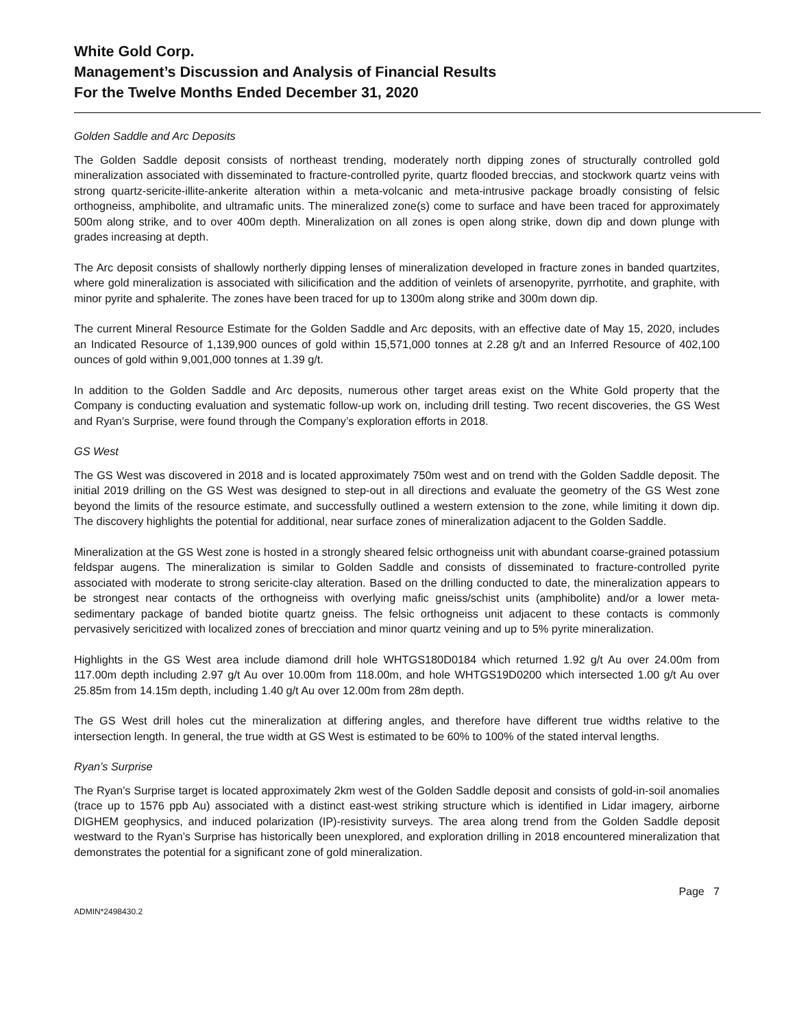White Gold Corp.
Management’s Discussion and Analysis of Financial Results
For the Twelve Months Ended December 31, 2020
Golden Saddle and Arc Deposits
The Golden Saddle deposit consists of northeast trending, moderately north dipping zones of structurally controlled gold mineralization associated with disseminated to fracture-controlled pyrite, quartz flooded breccias, and stockwork quartz veins with strong quartz-sericite-illite-ankerite alteration within a meta-volcanic and meta-intrusive package broadly consisting of felsic orthogneiss, amphibolite, and ultramafic units. The mineralized zone(s) come to surface and have been traced for approximately 500m along strike, and to over 400m depth. Mineralization on all zones is open along strike, down dip and down plunge with grades increasing at depth.
The Arc deposit consists of shallowly northerly dipping lenses of mineralization developed in fracture zones in banded quartzites, where gold mineralization is associated with silicification and the addition of veinlets of arsenopyrite, pyrrhotite, and graphite, with minor pyrite and sphalerite. The zones have been traced for up to 1300m along strike and 300m down dip.
The current Mineral Resource Estimate for the Golden Saddle and Arc deposits, with an effective date of May 15, 2020, includes an Indicated Resource of 1,139,900 ounces of gold within 15,571,000 tonnes at 2.28 g/t and an Inferred Resource of 402,100 ounces of gold within 9,001,000 tonnes at 1.39 g/t.
In addition to the Golden Saddle and Arc deposits, numerous other target areas exist on the White Gold property that the Company is conducting evaluation and systematic follow-up work on, including drill testing. Two recent discoveries, the GS West and Ryan’s Surprise, were found through the Company’s exploration efforts in 2018.
GS West
The GS West was discovered in 2018 and is located approximately 750m west and on trend with the Golden Saddle deposit. The initial 2019 drilling on the GS West was designed to step-out in all directions and evaluate the geometry of the GS West zone beyond the limits of the resource estimate, and successfully outlined a western extension to the zone, while limiting it down dip. The discovery highlights the potential for additional, near surface zones of mineralization adjacent to the Golden Saddle.
Mineralization at the GS West zone is hosted in a strongly sheared felsic orthogneiss unit with abundant coarse-grained potassium feldspar augens. The mineralization is similar to Golden Saddle and consists of disseminated to fracture-controlled pyrite associated with moderate to strong sericite-clay alteration. Based on the drilling conducted to date, the mineralization appears to be strongest near contacts of the orthogneiss with overlying mafic gneiss/schist units (amphibolite) and/or a lower meta-sedimentary package of banded biotite quartz gneiss. The felsic orthogneiss unit adjacent to these contacts is commonly pervasively sericitized with localized zones of brecciation and minor quartz veining and up to 5% pyrite mineralization.
Highlights in the GS West area include diamond drill hole WHTGS180D0184 which returned 1.92 g/t Au over 24.00m from 117.00m depth including 2.97 g/t Au over 10.00m from 118.00m, and hole WHTGS19D0200 which intersected 1.00 g/t Au over 25.85m from 14.15m depth, including 1.40 g/t Au over 12.00m from 28m depth.
The GS West drill holes cut the mineralization at differing angles, and therefore have different true widths relative to the intersection length. In general, the true width at GS West is estimated to be 60% to 100% of the stated interval lengths.
Ryan’s Surprise
The Ryan’s Surprise target is located approximately 2km west of the Golden Saddle deposit and consists of gold-in-soil anomalies (trace up to 1576 ppb Au) associated with a distinct east-west striking structure which is identified in Lidar imagery, airborne DIGHEM geophysics, and induced polarization (IP)-resistivity surveys. The area along trend from the Golden Saddle deposit westward to the Ryan’s Surprise has historically been unexplored, and exploration drilling in 2018 encountered mineralization that demonstrates the potential for a significant zone of gold mineralization.
Page 7
ADMIN*2498430.2